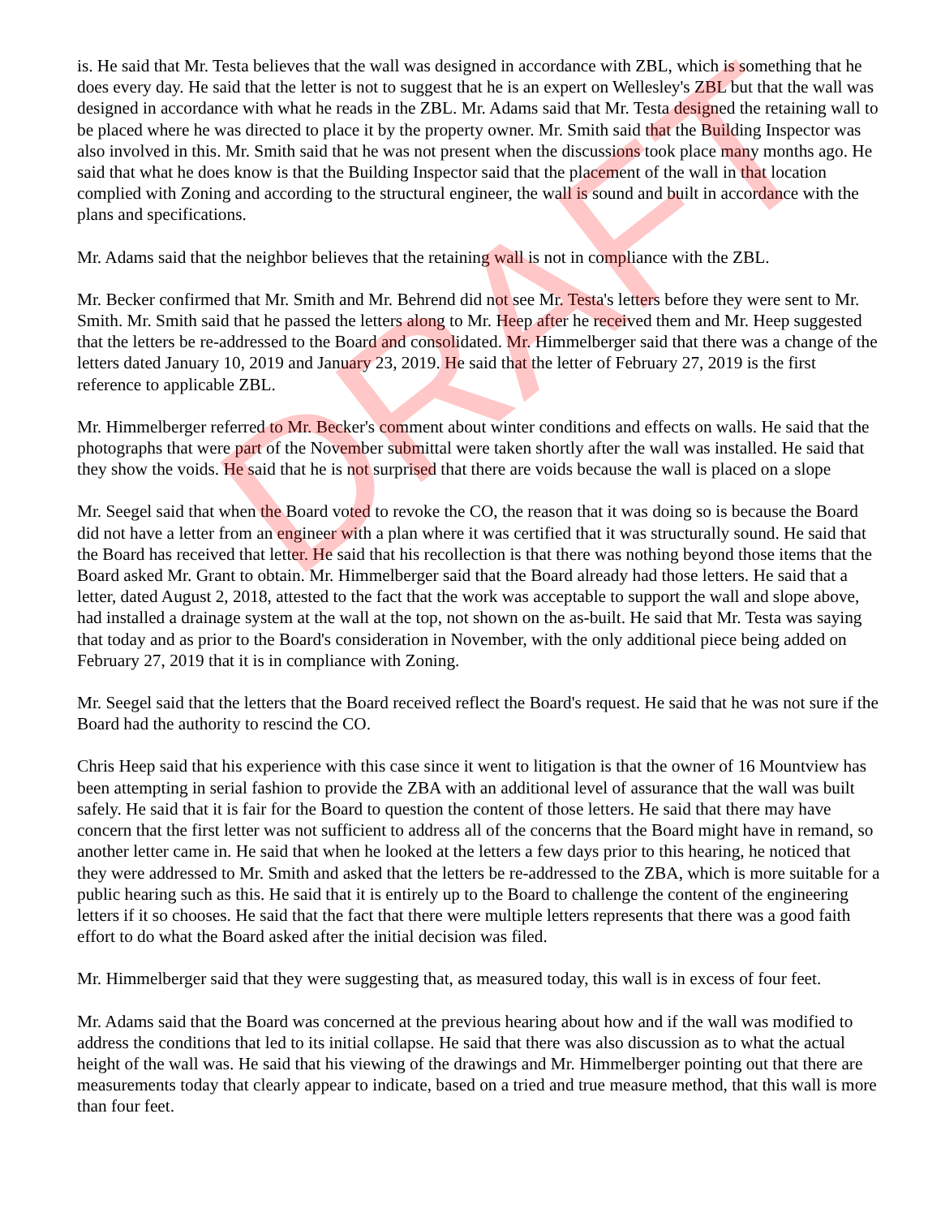is. He said that Mr. Testa believes that the wall was designed in accordance with ZBL, which is something that he does every day. He said that the letter is not to suggest that he is an expert on Wellesley's ZBL but that the wall was designed in accordance with what he reads in the ZBL. Mr. Adams said that Mr. Testa designed the retaining wall to be placed where he was directed to place it by the property owner. Mr. Smith said that the Building Inspector was also involved in this. Mr. Smith said that he was not present when the discussions took place many months ago. He said that what he does know is that the Building Inspector said that the placement of the wall in that location complied with Zoning and according to the structural engineer, the wall is sound and built in accordance with the plans and specifications.
Mr. Adams said that the neighbor believes that the retaining wall is not in compliance with the ZBL.
Mr. Becker confirmed that Mr. Smith and Mr. Behrend did not see Mr. Testa's letters before they were sent to Mr. Smith. Mr. Smith said that he passed the letters along to Mr. Heep after he received them and Mr. Heep suggested that the letters be re-addressed to the Board and consolidated. Mr. Himmelberger said that there was a change of the letters dated January 10, 2019 and January 23, 2019. He said that the letter of February 27, 2019 is the first reference to applicable ZBL.
Mr. Himmelberger referred to Mr. Becker's comment about winter conditions and effects on walls. He said that the photographs that were part of the November submittal were taken shortly after the wall was installed. He said that they show the voids. He said that he is not surprised that there are voids because the wall is placed on a slope
Mr. Seegel said that when the Board voted to revoke the CO, the reason that it was doing so is because the Board did not have a letter from an engineer with a plan where it was certified that it was structurally sound. He said that the Board has received that letter. He said that his recollection is that there was nothing beyond those items that the Board asked Mr. Grant to obtain. Mr. Himmelberger said that the Board already had those letters. He said that a letter, dated August 2, 2018, attested to the fact that the work was acceptable to support the wall and slope above, had installed a drainage system at the wall at the top, not shown on the as-built. He said that Mr. Testa was saying that today and as prior to the Board's consideration in November, with the only additional piece being added on February 27, 2019 that it is in compliance with Zoning.
Mr. Seegel said that the letters that the Board received reflect the Board's request. He said that he was not sure if the Board had the authority to rescind the CO.
Chris Heep said that his experience with this case since it went to litigation is that the owner of 16 Mountview has been attempting in serial fashion to provide the ZBA with an additional level of assurance that the wall was built safely. He said that it is fair for the Board to question the content of those letters. He said that there may have concern that the first letter was not sufficient to address all of the concerns that the Board might have in remand, so another letter came in. He said that when he looked at the letters a few days prior to this hearing, he noticed that they were addressed to Mr. Smith and asked that the letters be re-addressed to the ZBA, which is more suitable for a public hearing such as this. He said that it is entirely up to the Board to challenge the content of the engineering letters if it so chooses. He said that the fact that there were multiple letters represents that there was a good faith effort to do what the Board asked after the initial decision was filed.
Mr. Himmelberger said that they were suggesting that, as measured today, this wall is in excess of four feet.
Mr. Adams said that the Board was concerned at the previous hearing about how and if the wall was modified to address the conditions that led to its initial collapse. He said that there was also discussion as to what the actual height of the wall was. He said that his viewing of the drawings and Mr. Himmelberger pointing out that there are measurements today that clearly appear to indicate, based on a tried and true measure method, that this wall is more than four feet.
DRAFT